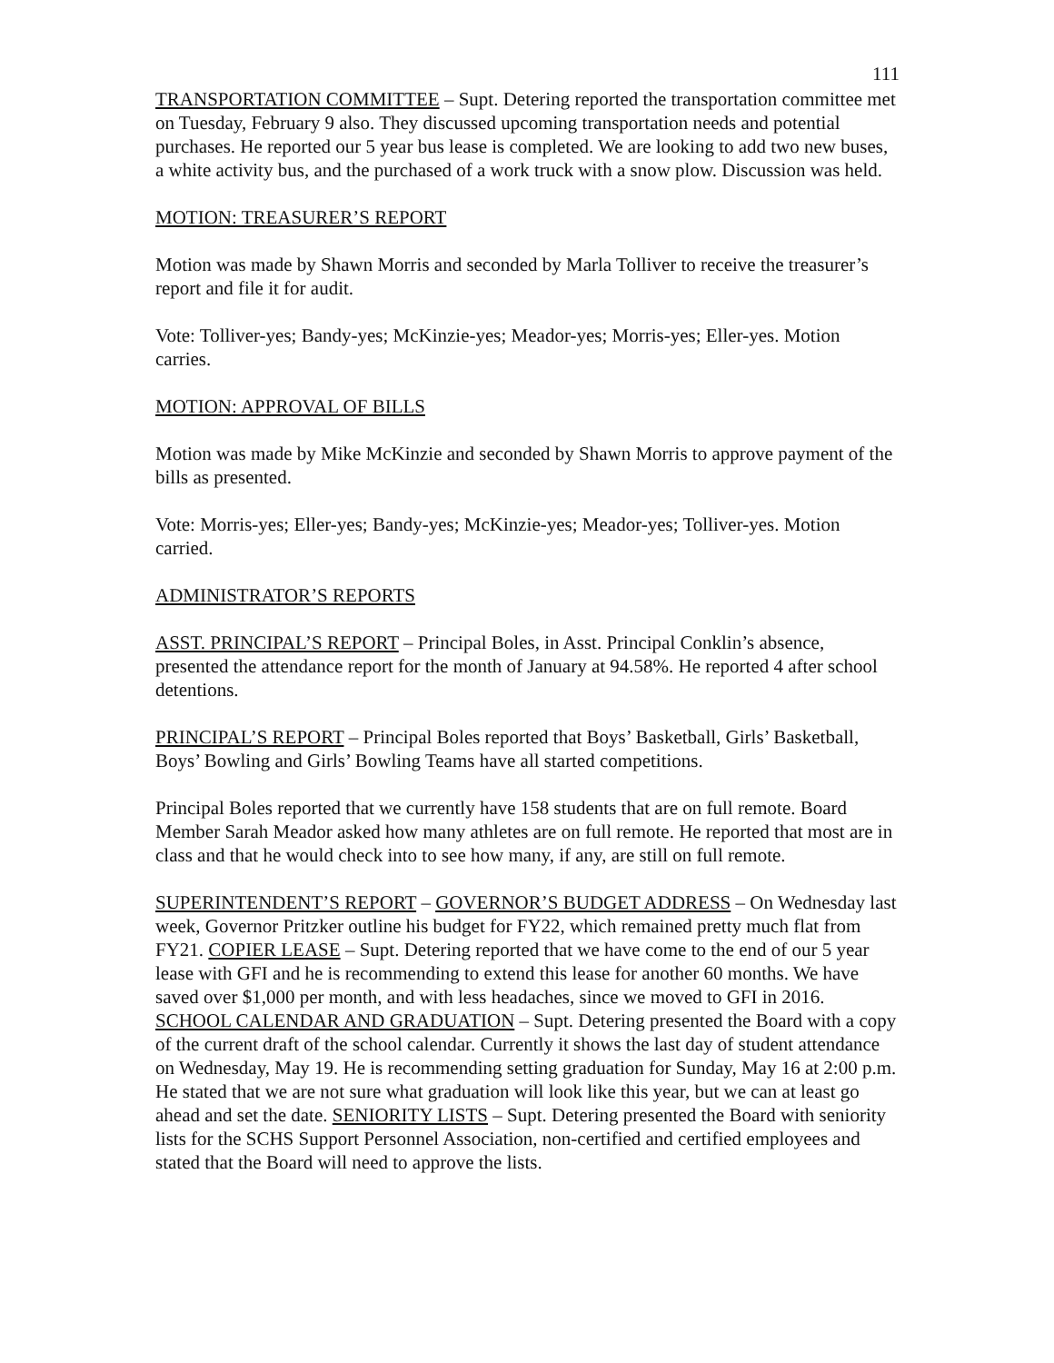111
TRANSPORTATION COMMITTEE – Supt. Detering reported the transportation committee met on Tuesday, February 9 also. They discussed upcoming transportation needs and potential purchases. He reported our 5 year bus lease is completed. We are looking to add two new buses, a white activity bus, and the purchased of a work truck with a snow plow. Discussion was held.
MOTION: TREASURER’S REPORT
Motion was made by Shawn Morris and seconded by Marla Tolliver to receive the treasurer’s report and file it for audit.
Vote: Tolliver-yes; Bandy-yes; McKinzie-yes; Meador-yes; Morris-yes; Eller-yes. Motion carries.
MOTION: APPROVAL OF BILLS
Motion was made by Mike McKinzie and seconded by Shawn Morris to approve payment of the bills as presented.
Vote: Morris-yes; Eller-yes; Bandy-yes; McKinzie-yes; Meador-yes; Tolliver-yes. Motion carried.
ADMINISTRATOR’S REPORTS
ASST. PRINCIPAL’S REPORT – Principal Boles, in Asst. Principal Conklin’s absence, presented the attendance report for the month of January at 94.58%. He reported 4 after school detentions.
PRINCIPAL’S REPORT – Principal Boles reported that Boys’ Basketball, Girls’ Basketball, Boys’ Bowling and Girls’ Bowling Teams have all started competitions.
Principal Boles reported that we currently have 158 students that are on full remote. Board Member Sarah Meador asked how many athletes are on full remote. He reported that most are in class and that he would check into to see how many, if any, are still on full remote.
SUPERINTENDENT’S REPORT – GOVERNOR’S BUDGET ADDRESS – On Wednesday last week, Governor Pritzker outline his budget for FY22, which remained pretty much flat from FY21. COPIER LEASE – Supt. Detering reported that we have come to the end of our 5 year lease with GFI and he is recommending to extend this lease for another 60 months. We have saved over $1,000 per month, and with less headaches, since we moved to GFI in 2016. SCHOOL CALENDAR AND GRADUATION – Supt. Detering presented the Board with a copy of the current draft of the school calendar. Currently it shows the last day of student attendance on Wednesday, May 19. He is recommending setting graduation for Sunday, May 16 at 2:00 p.m. He stated that we are not sure what graduation will look like this year, but we can at least go ahead and set the date. SENIORITY LISTS – Supt. Detering presented the Board with seniority lists for the SCHS Support Personnel Association, non-certified and certified employees and stated that the Board will need to approve the lists.